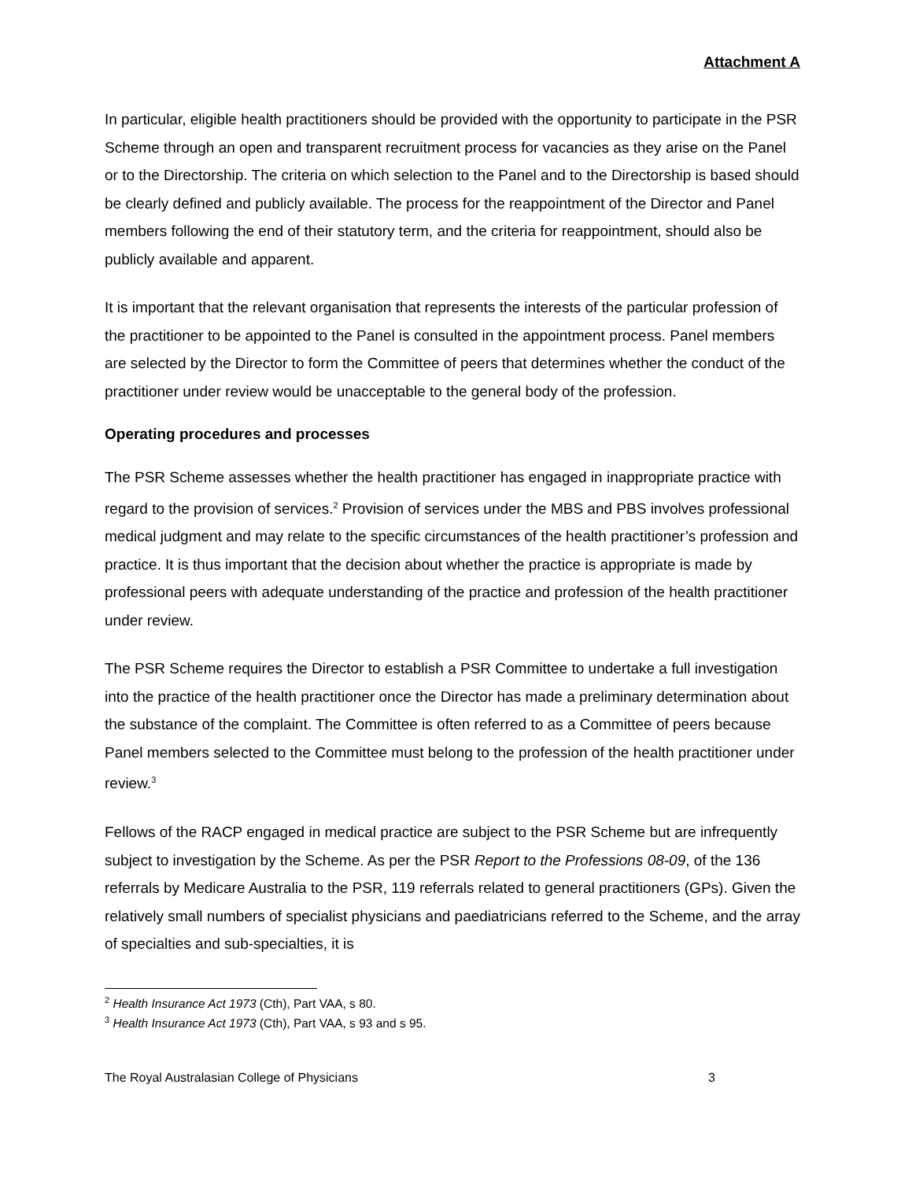Attachment A
In particular, eligible health practitioners should be provided with the opportunity to participate in the PSR Scheme through an open and transparent recruitment process for vacancies as they arise on the Panel or to the Directorship. The criteria on which selection to the Panel and to the Directorship is based should be clearly defined and publicly available. The process for the reappointment of the Director and Panel members following the end of their statutory term, and the criteria for reappointment, should also be publicly available and apparent.
It is important that the relevant organisation that represents the interests of the particular profession of the practitioner to be appointed to the Panel is consulted in the appointment process. Panel members are selected by the Director to form the Committee of peers that determines whether the conduct of the practitioner under review would be unacceptable to the general body of the profession.
Operating procedures and processes
The PSR Scheme assesses whether the health practitioner has engaged in inappropriate practice with regard to the provision of services.<sup>2</sup> Provision of services under the MBS and PBS involves professional medical judgment and may relate to the specific circumstances of the health practitioner’s profession and practice. It is thus important that the decision about whether the practice is appropriate is made by professional peers with adequate understanding of the practice and profession of the health practitioner under review.
The PSR Scheme requires the Director to establish a PSR Committee to undertake a full investigation into the practice of the health practitioner once the Director has made a preliminary determination about the substance of the complaint. The Committee is often referred to as a Committee of peers because Panel members selected to the Committee must belong to the profession of the health practitioner under review.<sup>3</sup>
Fellows of the RACP engaged in medical practice are subject to the PSR Scheme but are infrequently subject to investigation by the Scheme. As per the PSR Report to the Professions 08-09, of the 136 referrals by Medicare Australia to the PSR, 119 referrals related to general practitioners (GPs). Given the relatively small numbers of specialist physicians and paediatricians referred to the Scheme, and the array of specialties and sub-specialties, it is
<sup>2</sup> Health Insurance Act 1973 (Cth), Part VAA, s 80.
<sup>3</sup> Health Insurance Act 1973 (Cth), Part VAA, s 93 and s 95.
The Royal Australasian College of Physicians 3